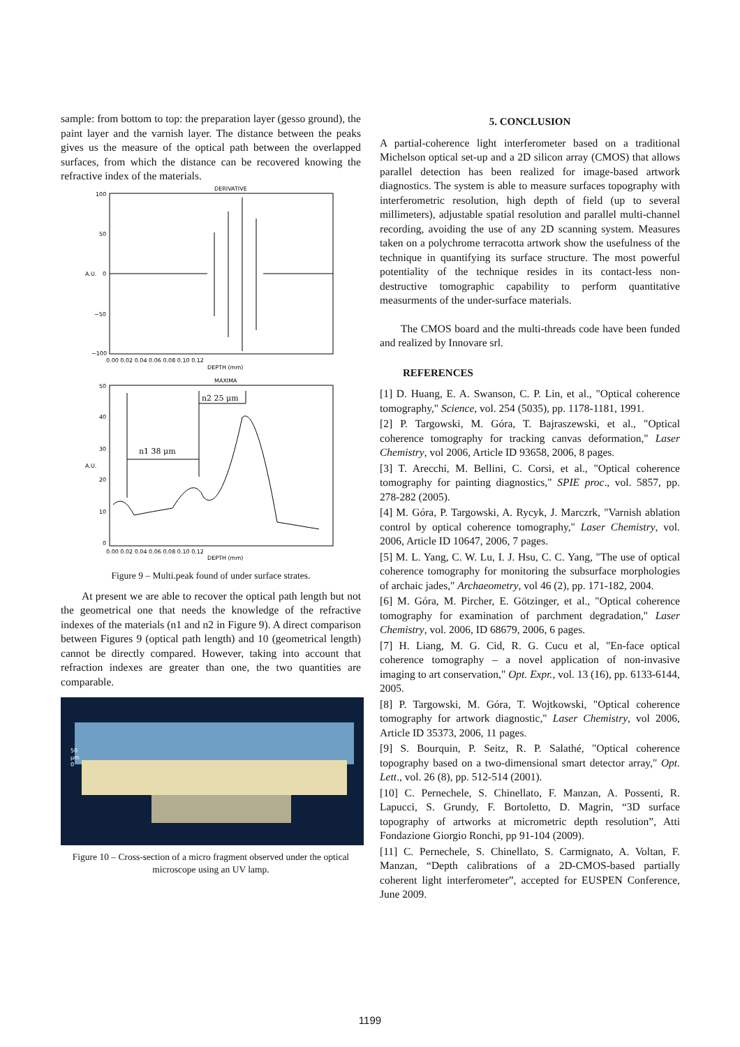sample: from bottom to top: the preparation layer (gesso ground), the paint layer and the varnish layer. The distance between the peaks gives us the measure of the optical path between the overlapped surfaces, from which the distance can be recovered knowing the refractive index of the materials.
DERIVATIVE
100
50
0
−50
−100
A.U.
0.00 0.02 0.04 0.06 0.08 0.10 0.12
DEPTH (mm)
MAXIMA
50
40
30
20
10
0
A.U.
n1 38 μm
n2 25 μm
0.00 0.02 0.04 0.06 0.08 0.10 0.12
DEPTH (mm)
Figure 9 – Multi.peak found of under surface strates.
At present we are able to recover the optical path length but not the geometrical one that needs the knowledge of the refractive indexes of the materials (n1 and n2 in Figure 9). A direct comparison between Figures 9 (optical path length) and 10 (geometrical length) cannot be directly compared. However, taking into account that refraction indexes are greater than one, the two quantities are comparable.
50
μm
0
Figure 10 – Cross-section of a micro fragment observed under the optical microscope using an UV lamp.
5. CONCLUSION
A partial-coherence light interferometer based on a traditional Michelson optical set-up and a 2D silicon array (CMOS) that allows parallel detection has been realized for image-based artwork diagnostics. The system is able to measure surfaces topography with interferometric resolution, high depth of field (up to several millimeters), adjustable spatial resolution and parallel multi-channel recording, avoiding the use of any 2D scanning system. Measures taken on a polychrome terracotta artwork show the usefulness of the technique in quantifying its surface structure. The most powerful potentiality of the technique resides in its contact-less non-destructive tomographic capability to perform quantitative measurments of the under-surface materials.
The CMOS board and the multi-threads code have been funded and realized by Innovare srl.
REFERENCES
[1] D. Huang, E. A. Swanson, C. P. Lin, et al., "Optical coherence tomography," Science, vol. 254 (5035), pp. 1178-1181, 1991.
[2] P. Targowski, M. Góra, T. Bajraszewski, et al., "Optical coherence tomography for tracking canvas deformation," Laser Chemistry, vol 2006, Article ID 93658, 2006, 8 pages.
[3] T. Arecchi, M. Bellini, C. Corsi, et al., "Optical coherence tomography for painting diagnostics," SPIE proc., vol. 5857, pp. 278-282 (2005).
[4] M. Góra, P. Targowski, A. Rycyk, J. Marczrk, "Varnish ablation control by optical coherence tomography," Laser Chemistry, vol. 2006, Article ID 10647, 2006, 7 pages.
[5] M. L. Yang, C. W. Lu, I. J. Hsu, C. C. Yang, "The use of optical coherence tomography for monitoring the subsurface morphologies of archaic jades," Archaeometry, vol 46 (2), pp. 171-182, 2004.
[6] M. Góra, M. Pircher, E. Götzinger, et al., "Optical coherence tomography for examination of parchment degradation," Laser Chemistry, vol. 2006, ID 68679, 2006, 6 pages.
[7] H. Liang, M. G. Cid, R. G. Cucu et al, "En-face optical coherence tomography – a novel application of non-invasive imaging to art conservation," Opt. Expr., vol. 13 (16), pp. 6133-6144, 2005.
[8] P. Targowski, M. Góra, T. Wojtkowski, "Optical coherence tomography for artwork diagnostic," Laser Chemistry, vol 2006, Article ID 35373, 2006, 11 pages.
[9] S. Bourquin, P. Seitz, R. P. Salathé, "Optical coherence topography based on a two-dimensional smart detector array," Opt. Lett., vol. 26 (8), pp. 512-514 (2001).
[10] C. Pernechele, S. Chinellato, F. Manzan, A. Possenti, R. Lapucci, S. Grundy, F. Bortoletto, D. Magrin, “3D surface topography of artworks at micrometric depth resolution”, Atti Fondazione Giorgio Ronchi, pp 91-104 (2009).
[11] C. Pernechele, S. Chinellato, S. Carmignato, A. Voltan, F. Manzan, “Depth calibrations of a 2D-CMOS-based partially coherent light interferometer”, accepted for EUSPEN Conference, June 2009.
1199